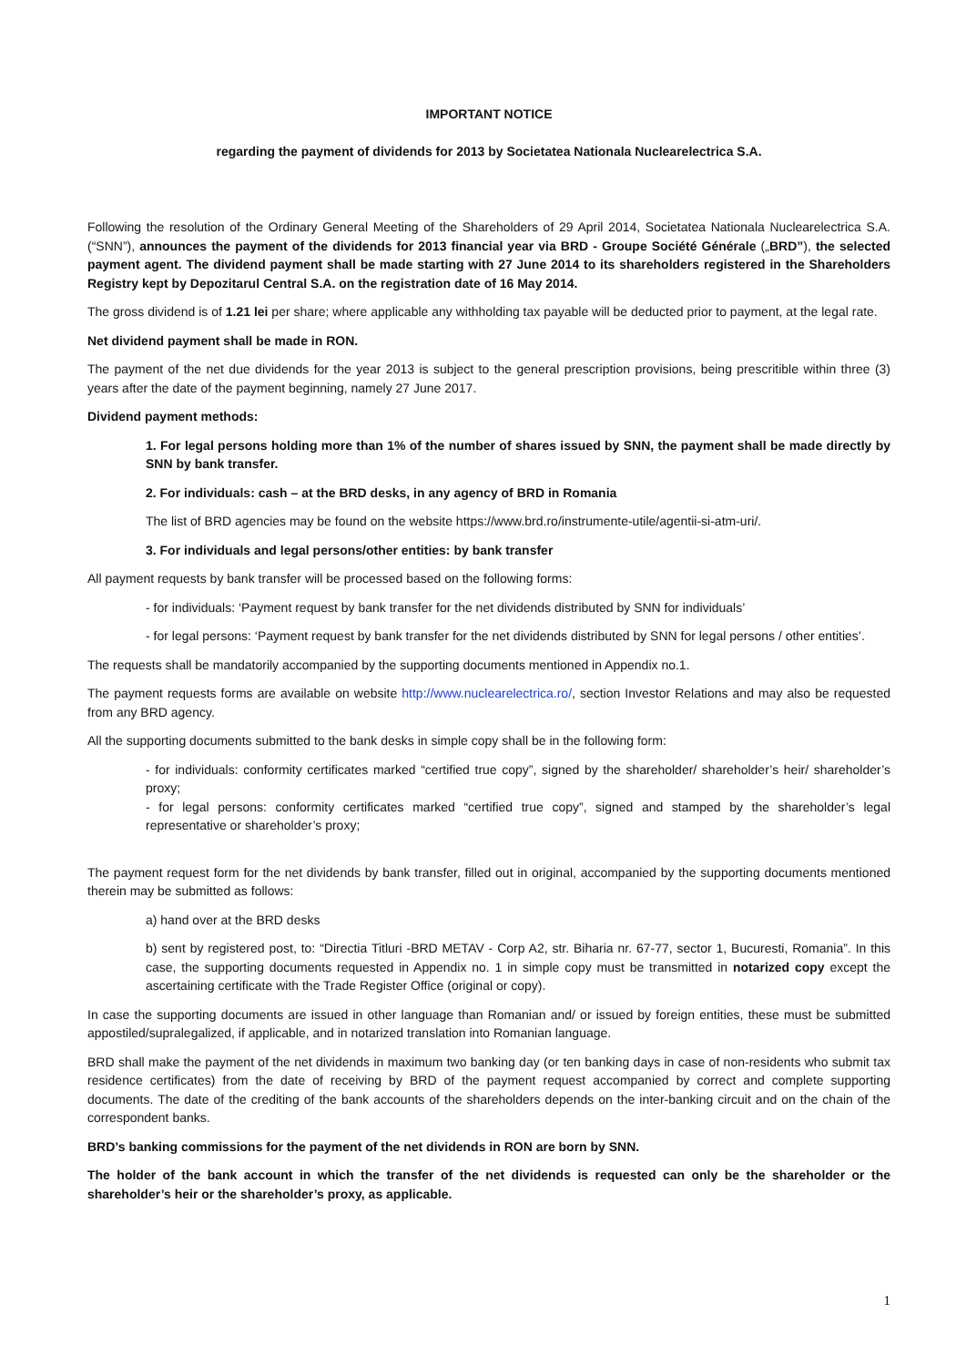IMPORTANT NOTICE
regarding the payment of dividends for 2013 by Societatea Nationala Nuclearelectrica S.A.
Following the resolution of the Ordinary General Meeting of the Shareholders of 29 April 2014, Societatea Nationala Nuclearelectrica S.A. (“SNN”), announces the payment of the dividends for 2013 financial year via BRD - Groupe Société Générale („BRD”), the selected payment agent. The dividend payment shall be made starting with 27 June 2014 to its shareholders registered in the Shareholders Registry kept by Depozitarul Central S.A. on the registration date of 16 May 2014.
The gross dividend is of 1.21 lei per share; where applicable any withholding tax payable will be deducted prior to payment, at the legal rate.
Net dividend payment shall be made in RON.
The payment of the net due dividends for the year 2013 is subject to the general prescription provisions, being prescritible within three (3) years after the date of the payment beginning, namely 27 June 2017.
Dividend payment methods:
1. For legal persons holding more than 1% of the number of shares issued by SNN, the payment shall be made directly by SNN by bank transfer.
2. For individuals: cash – at the BRD desks, in any agency of BRD in Romania
The list of BRD agencies may be found on the website https://www.brd.ro/instrumente-utile/agentii-si-atm-uri/.
3. For individuals and legal persons/other entities: by bank transfer
All payment requests by bank transfer will be processed based on the following forms:
- for individuals: ‘Payment request by bank transfer for the net dividends distributed by SNN for individuals’
- for legal persons: ‘Payment request by bank transfer for the net dividends distributed by SNN for legal persons / other entities’.
The requests shall be mandatorily accompanied by the supporting documents mentioned in Appendix no.1.
The payment requests forms are available on website http://www.nuclearelectrica.ro/, section Investor Relations and may also be requested from any BRD agency.
All the supporting documents submitted to the bank desks in simple copy shall be in the following form:
- for individuals: conformity certificates marked “certified true copy”, signed by the shareholder/ shareholder’s heir/ shareholder’s proxy;
- for legal persons: conformity certificates marked “certified true copy”, signed and stamped by the shareholder’s legal representative or shareholder’s proxy;
The payment request form for the net dividends by bank transfer, filled out in original, accompanied by the supporting documents mentioned therein may be submitted as follows:
a) hand over at the BRD desks
b) sent by registered post, to: “Directia Titluri -BRD METAV - Corp A2, str. Biharia nr. 67-77, sector 1, Bucuresti, Romania”. In this case, the supporting documents requested in Appendix no. 1 in simple copy must be transmitted in notarized copy except the ascertaining certificate with the Trade Register Office (original or copy).
In case the supporting documents are issued in other language than Romanian and/ or issued by foreign entities, these must be submitted appostiled/supralegalized, if applicable, and in notarized translation into Romanian language.
BRD shall make the payment of the net dividends in maximum two banking day (or ten banking days in case of non-residents who submit tax residence certificates) from the date of receiving by BRD of the payment request accompanied by correct and complete supporting documents. The date of the crediting of the bank accounts of the shareholders depends on the inter-banking circuit and on the chain of the correspondent banks.
BRD’s banking commissions for the payment of the net dividends in RON are born by SNN.
The holder of the bank account in which the transfer of the net dividends is requested can only be the shareholder or the shareholder’s heir or the shareholder’s proxy, as applicable.
1